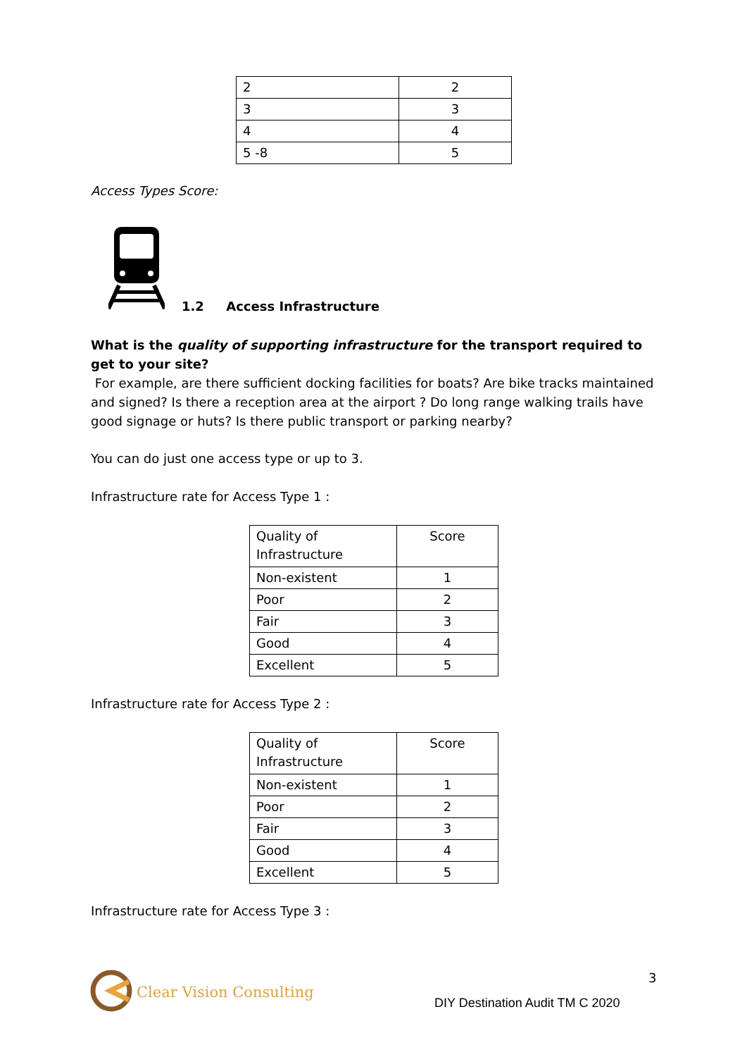| 2 | 2 |
| 3 | 3 |
| 4 | 4 |
| 5 -8 | 5 |
Access Types Score:
1.2 Access Infrastructure
What is the quality of supporting infrastructure for the transport required to get to your site?
For example, are there sufficient docking facilities for boats? Are bike tracks maintained and signed? Is there a reception area at the airport ? Do long range walking trails have good signage or huts? Is there public transport or parking nearby?
You can do just one access type or up to 3.
Infrastructure rate for Access Type 1 :
| Quality of Infrastructure | Score |
| Non-existent | 1 |
| Poor | 2 |
| Fair | 3 |
| Good | 4 |
| Excellent | 5 |
Infrastructure rate for Access Type 2 :
| Quality of Infrastructure | Score |
| Non-existent | 1 |
| Poor | 2 |
| Fair | 3 |
| Good | 4 |
| Excellent | 5 |
Infrastructure rate for Access Type 3 :
Clear Vision Consulting
3
DIY Destination Audit TM C 2020